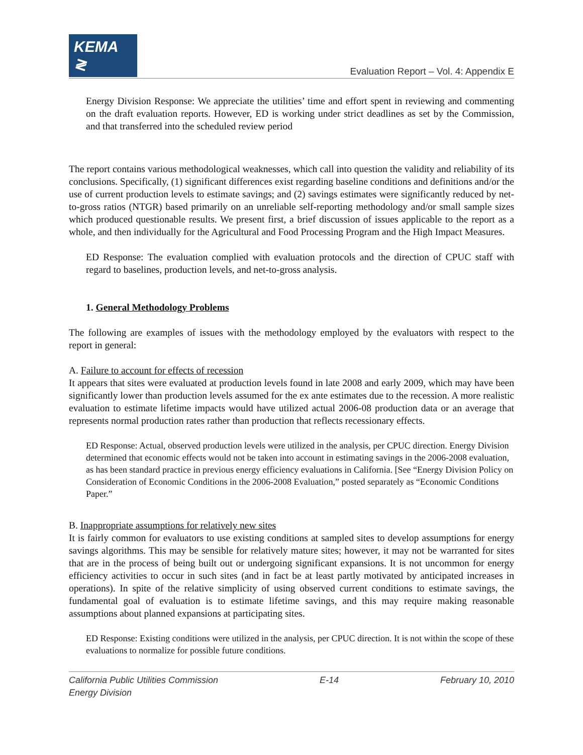KEMA ≷
Evaluation Report – Vol. 4: Appendix E
Energy Division Response: We appreciate the utilities’ time and effort spent in reviewing and commenting on the draft evaluation reports. However, ED is working under strict deadlines as set by the Commission, and that transferred into the scheduled review period
The report contains various methodological weaknesses, which call into question the validity and reliability of its conclusions. Specifically, (1) significant differences exist regarding baseline conditions and definitions and/or the use of current production levels to estimate savings; and (2) savings estimates were significantly reduced by net-to-gross ratios (NTGR) based primarily on an unreliable self-reporting methodology and/or small sample sizes which produced questionable results. We present first, a brief discussion of issues applicable to the report as a whole, and then individually for the Agricultural and Food Processing Program and the High Impact Measures.
ED Response: The evaluation complied with evaluation protocols and the direction of CPUC staff with regard to baselines, production levels, and net-to-gross analysis.
1. General Methodology Problems
The following are examples of issues with the methodology employed by the evaluators with respect to the report in general:
A. Failure to account for effects of recession
It appears that sites were evaluated at production levels found in late 2008 and early 2009, which may have been significantly lower than production levels assumed for the ex ante estimates due to the recession. A more realistic evaluation to estimate lifetime impacts would have utilized actual 2006-08 production data or an average that represents normal production rates rather than production that reflects recessionary effects.
ED Response: Actual, observed production levels were utilized in the analysis, per CPUC direction. Energy Division determined that economic effects would not be taken into account in estimating savings in the 2006-2008 evaluation, as has been standard practice in previous energy efficiency evaluations in California. [See “Energy Division Policy on Consideration of Economic Conditions in the 2006-2008 Evaluation,” posted separately as “Economic Conditions Paper.”
B. Inappropriate assumptions for relatively new sites
It is fairly common for evaluators to use existing conditions at sampled sites to develop assumptions for energy savings algorithms. This may be sensible for relatively mature sites; however, it may not be warranted for sites that are in the process of being built out or undergoing significant expansions. It is not uncommon for energy efficiency activities to occur in such sites (and in fact be at least partly motivated by anticipated increases in operations). In spite of the relative simplicity of using observed current conditions to estimate savings, the fundamental goal of evaluation is to estimate lifetime savings, and this may require making reasonable assumptions about planned expansions at participating sites.
ED Response: Existing conditions were utilized in the analysis, per CPUC direction. It is not within the scope of these evaluations to normalize for possible future conditions.
California Public Utilities Commission
Energy Division
E-14 February 10, 2010